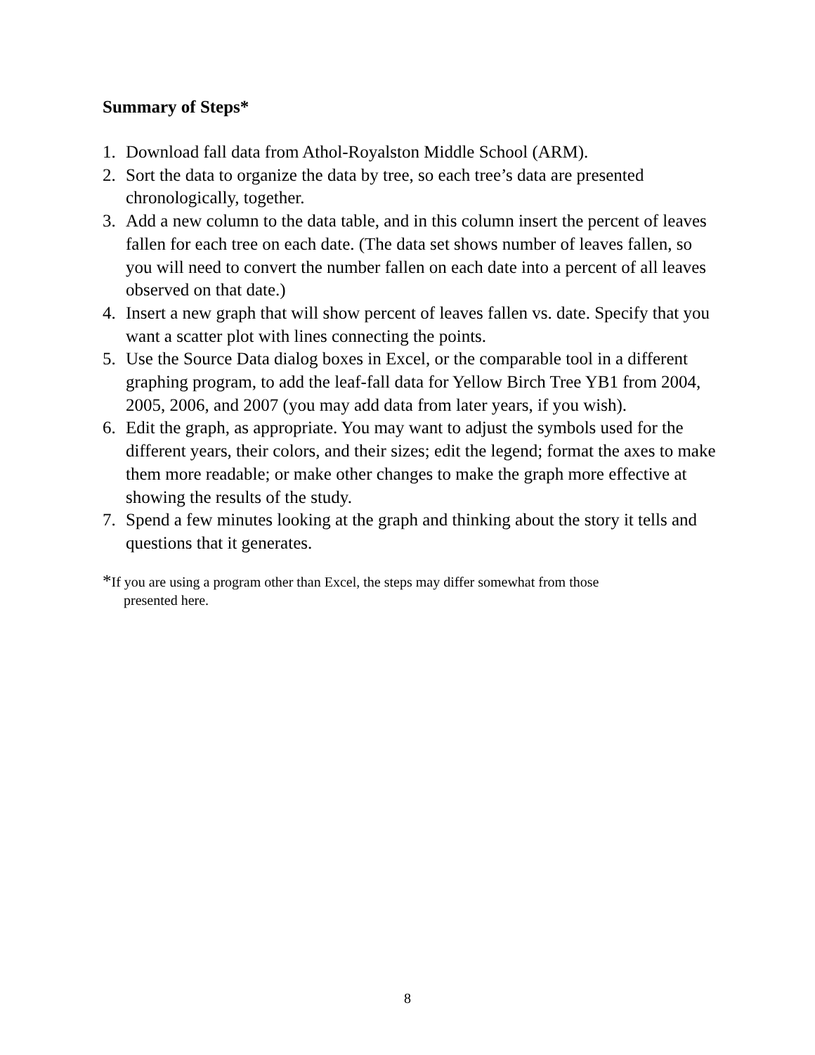Summary of Steps*
1. Download fall data from Athol-Royalston Middle School (ARM).
2. Sort the data to organize the data by tree, so each tree’s data are presented chronologically, together.
3. Add a new column to the data table, and in this column insert the percent of leaves fallen for each tree on each date. (The data set shows number of leaves fallen, so you will need to convert the number fallen on each date into a percent of all leaves observed on that date.)
4. Insert a new graph that will show percent of leaves fallen vs. date. Specify that you want a scatter plot with lines connecting the points.
5. Use the Source Data dialog boxes in Excel, or the comparable tool in a different graphing program, to add the leaf-fall data for Yellow Birch Tree YB1 from 2004, 2005, 2006, and 2007 (you may add data from later years, if you wish).
6. Edit the graph, as appropriate. You may want to adjust the symbols used for the different years, their colors, and their sizes; edit the legend; format the axes to make them more readable; or make other changes to make the graph more effective at showing the results of the study.
7. Spend a few minutes looking at the graph and thinking about the story it tells and questions that it generates.
*If you are using a program other than Excel, the steps may differ somewhat from those
presented here.
8